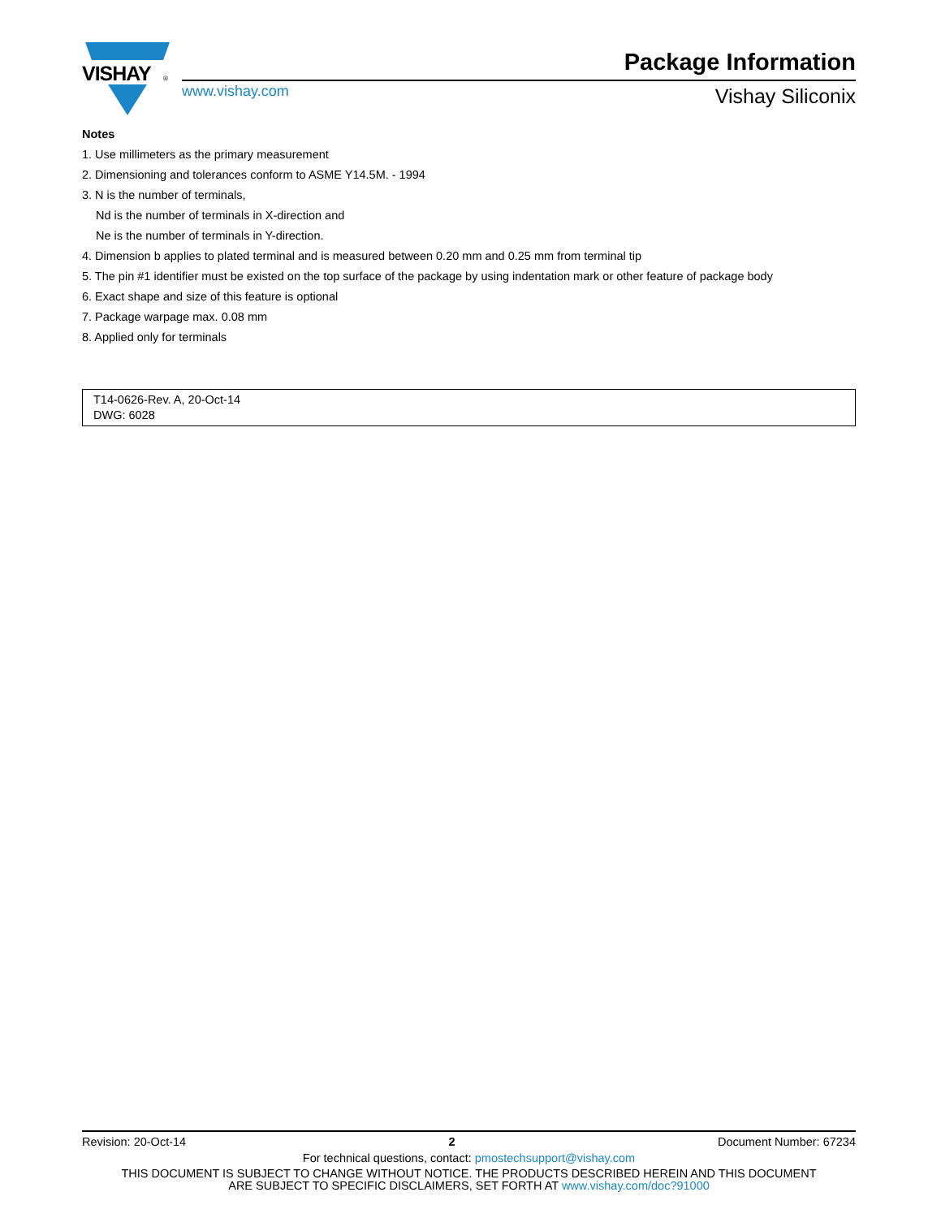VISHAY
®
www.vishay.com
Package Information
Vishay Siliconix
Notes
1. Use millimeters as the primary measurement
2. Dimensioning and tolerances conform to ASME Y14.5M. - 1994
3. N is the number of terminals,
Nd is the number of terminals in X-direction and
Ne is the number of terminals in Y-direction.
4. Dimension b applies to plated terminal and is measured between 0.20 mm and 0.25 mm from terminal tip
5. The pin #1 identifier must be existed on the top surface of the package by using indentation mark or other feature of package body
6. Exact shape and size of this feature is optional
7. Package warpage max. 0.08 mm
8. Applied only for terminals
T14-0626-Rev. A, 20-Oct-14
DWG: 6028
Revision: 20-Oct-14 2 Document Number: 67234
For technical questions, contact: pmostechsupport@vishay.com
THIS DOCUMENT IS SUBJECT TO CHANGE WITHOUT NOTICE. THE PRODUCTS DESCRIBED HEREIN AND THIS DOCUMENT
ARE SUBJECT TO SPECIFIC DISCLAIMERS, SET FORTH AT www.vishay.com/doc?91000